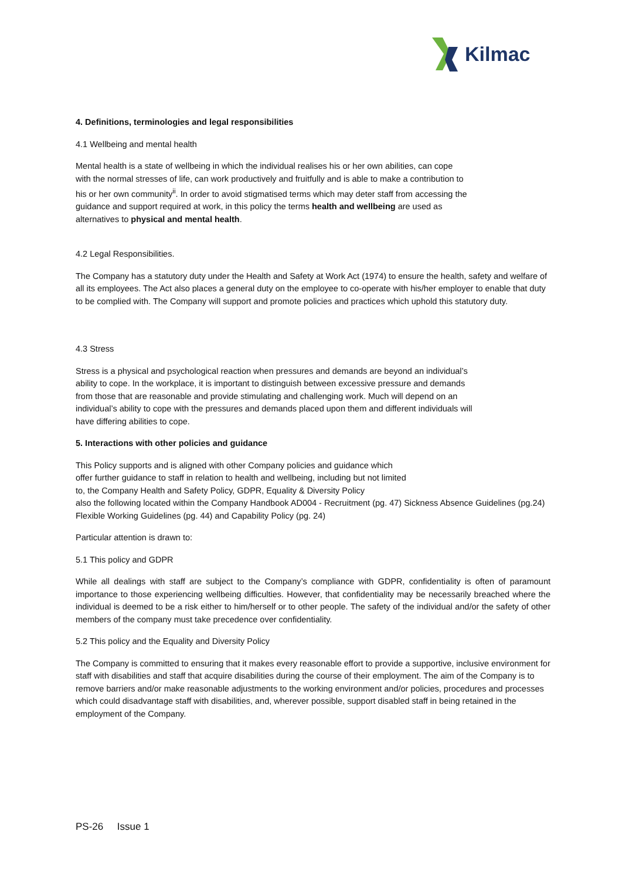Kilmac
4. Definitions, terminologies and legal responsibilities
4.1 Wellbeing and mental health
Mental health is a state of wellbeing in which the individual realises his or her own abilities, can cope with the normal stresses of life, can work productively and fruitfully and is able to make a contribution to his or her own community<sup>ii</sup>. In order to avoid stigmatised terms which may deter staff from accessing the guidance and support required at work, in this policy the terms health and wellbeing are used as alternatives to physical and mental health.
4.2 Legal Responsibilities.
The Company has a statutory duty under the Health and Safety at Work Act (1974) to ensure the health, safety and welfare of all its employees. The Act also places a general duty on the employee to co-operate with his/her employer to enable that duty to be complied with. The Company will support and promote policies and practices which uphold this statutory duty.
4.3 Stress
Stress is a physical and psychological reaction when pressures and demands are beyond an individual’s ability to cope. In the workplace, it is important to distinguish between excessive pressure and demands from those that are reasonable and provide stimulating and challenging work. Much will depend on an individual’s ability to cope with the pressures and demands placed upon them and different individuals will have differing abilities to cope.
5. Interactions with other policies and guidance
This Policy supports and is aligned with other Company policies and guidance which
offer further guidance to staff in relation to health and wellbeing, including but not limited
to, the Company Health and Safety Policy, GDPR, Equality & Diversity Policy
also the following located within the Company Handbook AD004 - Recruitment (pg. 47) Sickness Absence Guidelines (pg.24) Flexible Working Guidelines (pg. 44) and Capability Policy (pg. 24)
Particular attention is drawn to:
5.1 This policy and GDPR
While all dealings with staff are subject to the Company’s compliance with GDPR, confidentiality is often of paramount importance to those experiencing wellbeing difficulties. However, that confidentiality may be necessarily breached where the individual is deemed to be a risk either to him/herself or to other people. The safety of the individual and/or the safety of other members of the company must take precedence over confidentiality.
5.2 This policy and the Equality and Diversity Policy
The Company is committed to ensuring that it makes every reasonable effort to provide a supportive, inclusive environment for staff with disabilities and staff that acquire disabilities during the course of their employment. The aim of the Company is to remove barriers and/or make reasonable adjustments to the working environment and/or policies, procedures and processes which could disadvantage staff with disabilities, and, wherever possible, support disabled staff in being retained in the employment of the Company.
PS-26 Issue 1